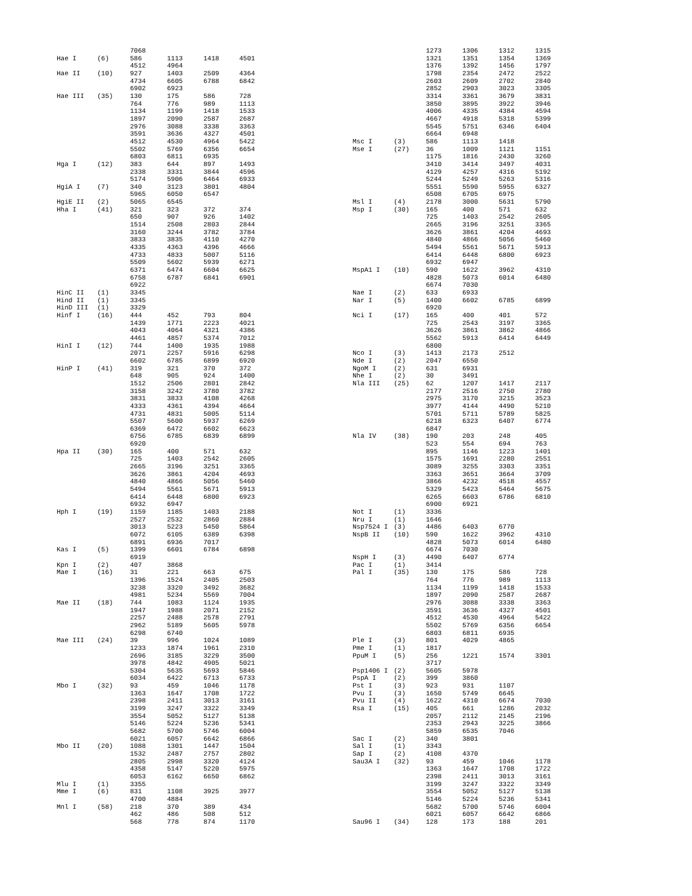| | | 7068 | | | |
| Hae I | (6) | 586 | 1113 | 1418 | 4501 |
| | | 4512 | 4964 | | |
| Hae II | (10) | 927 | 1403 | 2509 | 4364 |
| | | 4734 | 6605 | 6788 | 6842 |
| | | 6902 | 6923 | | |
| Hae III | (35) | 130 | 175 | 586 | 728 |
| | | 764 | 776 | 989 | 1113 |
| | | 1134 | 1199 | 1418 | 1533 |
| | | 1897 | 2090 | 2587 | 2687 |
| | | 2976 | 3088 | 3338 | 3363 |
| | | 3591 | 3636 | 4327 | 4501 |
| | | 4512 | 4530 | 4964 | 5422 |
| | | 5502 | 5769 | 6356 | 6654 |
| | | 6803 | 6811 | 6935 | |
| Hga I | (12) | 383 | 644 | 897 | 1493 |
| | | 2338 | 3331 | 3844 | 4596 |
| | | 5174 | 5906 | 6464 | 6933 |
| HgiA I | (7) | 340 | 3123 | 3801 | 4804 |
| | | 5965 | 6050 | 6547 | |
| HgiE II | (2) | 5065 | 6545 | | |
| Hha I | (41) | 321 | 323 | 372 | 374 |
| | | 650 | 907 | 926 | 1402 |
| | | 1514 | 2508 | 2803 | 2844 |
| | | 3160 | 3244 | 3782 | 3784 |
| | | 3833 | 3835 | 4110 | 4270 |
| | | 4335 | 4363 | 4396 | 4666 |
| | | 4733 | 4833 | 5007 | 5116 |
| | | 5509 | 5602 | 5939 | 6271 |
| | | 6371 | 6474 | 6604 | 6625 |
| | | 6758 | 6787 | 6841 | 6901 |
| | | 6922 | | | |
| HinC II | (1) | 3345 | | | |
| Hind II | (1) | 3345 | | | |
| HinD III | (1) | 3329 | | | |
| Hinf I | (16) | 444 | 452 | 793 | 804 |
| | | 1439 | 1771 | 2223 | 4021 |
| | | 4043 | 4064 | 4321 | 4386 |
| | | 4461 | 4857 | 5374 | 7012 |
| HinI I | (12) | 744 | 1400 | 1935 | 1988 |
| | | 2071 | 2257 | 5916 | 6298 |
| | | 6602 | 6785 | 6899 | 6920 |
| HinP I | (41) | 319 | 321 | 370 | 372 |
| | | 648 | 905 | 924 | 1400 |
| | | 1512 | 2506 | 2801 | 2842 |
| | | 3158 | 3242 | 3780 | 3782 |
| | | 3831 | 3833 | 4108 | 4268 |
| | | 4333 | 4361 | 4394 | 4664 |
| | | 4731 | 4831 | 5005 | 5114 |
| | | 5507 | 5600 | 5937 | 6269 |
| | | 6369 | 6472 | 6602 | 6623 |
| | | 6756 | 6785 | 6839 | 6899 |
| | | 6920 | | | |
| Hpa II | (30) | 165 | 400 | 571 | 632 |
| | | 725 | 1403 | 2542 | 2605 |
| | | 2665 | 3196 | 3251 | 3365 |
| | | 3626 | 3861 | 4204 | 4693 |
| | | 4840 | 4866 | 5056 | 5460 |
| | | 5494 | 5561 | 5671 | 5913 |
| | | 6414 | 6448 | 6800 | 6923 |
| | | 6932 | 6947 | | |
| Hph I | (19) | 1159 | 1185 | 1403 | 2188 |
| | | 2527 | 2532 | 2860 | 2884 |
| | | 3013 | 5223 | 5450 | 5864 |
| | | 6072 | 6105 | 6389 | 6398 |
| | | 6891 | 6936 | 7017 | |
| Kas I | (5) | 1399 | 6601 | 6784 | 6898 |
| | | 6919 | | | |
| Kpn I | (2) | 407 | 3868 | | |
| Mae I | (16) | 31 | 221 | 663 | 675 |
| | | 1396 | 1524 | 2405 | 2503 |
| | | 3238 | 3320 | 3492 | 3682 |
| | | 4981 | 5234 | 5569 | 7004 |
| Mae II | (18) | 744 | 1083 | 1124 | 1935 |
| | | 1947 | 1988 | 2071 | 2152 |
| | | 2257 | 2488 | 2578 | 2791 |
| | | 2962 | 5189 | 5605 | 5978 |
| | | 6298 | 6740 | | |
| Mae III | (24) | 39 | 996 | 1024 | 1089 |
| | | 1233 | 1874 | 1961 | 2310 |
| | | 2696 | 3185 | 3229 | 3500 |
| | | 3978 | 4842 | 4905 | 5021 |
| | | 5304 | 5635 | 5693 | 5846 |
| | | 6034 | 6422 | 6713 | 6733 |
| Mbo I | (32) | 93 | 459 | 1046 | 1178 |
| | | 1363 | 1647 | 1708 | 1722 |
| | | 2398 | 2411 | 3013 | 3161 |
| | | 3199 | 3247 | 3322 | 3349 |
| | | 3554 | 5052 | 5127 | 5138 |
| | | 5146 | 5224 | 5236 | 5341 |
| | | 5682 | 5700 | 5746 | 6004 |
| | | 6021 | 6057 | 6642 | 6866 |
| Mbo II | (20) | 1088 | 1301 | 1447 | 1504 |
| | | 1532 | 2487 | 2757 | 2802 |
| | | 2805 | 2998 | 3320 | 4124 |
| | | 4358 | 5147 | 5220 | 5975 |
| | | 6053 | 6162 | 6650 | 6862 |
| Mlu I | (1) | 3355 | | | |
| Mme I | (6) | 831 | 1108 | 3925 | 3977 |
| | | 4700 | 4884 | | |
| Mnl I | (58) | 218 | 370 | 389 | 434 |
| | | 462 | 486 | 508 | 512 |
| | | 568 | 778 | 874 | 1170 |
| | | 1273 | 1306 | 1312 | 1315 |
| | | 1321 | 1351 | 1354 | 1369 |
| | | 1376 | 1392 | 1456 | 1797 |
| | | 1798 | 2354 | 2472 | 2522 |
| | | 2603 | 2609 | 2702 | 2840 |
| | | 2852 | 2903 | 3023 | 3305 |
| | | 3314 | 3361 | 3679 | 3831 |
| | | 3850 | 3895 | 3922 | 3946 |
| | | 4006 | 4335 | 4384 | 4594 |
| | | 4667 | 4918 | 5318 | 5399 |
| | | 5545 | 5751 | 6346 | 6404 |
| | | 6664 | 6948 | | |
| Msc I | (3) | 586 | 1113 | 1418 | |
| Mse I | (27) | 36 | 1009 | 1121 | 1151 |
| | | 1175 | 1816 | 2430 | 3260 |
| | | 3410 | 3414 | 3497 | 4031 |
| | | 4129 | 4257 | 4316 | 5192 |
| | | 5244 | 5249 | 5263 | 5316 |
| | | 5551 | 5590 | 5955 | 6327 |
| | | 6508 | 6705 | 6975 | |
| Msl I | (4) | 2178 | 3000 | 5631 | 5790 |
| Msp I | (30) | 165 | 400 | 571 | 632 |
| | | 725 | 1403 | 2542 | 2605 |
| | | 2665 | 3196 | 3251 | 3365 |
| | | 3626 | 3861 | 4204 | 4693 |
| | | 4840 | 4866 | 5056 | 5460 |
| | | 5494 | 5561 | 5671 | 5913 |
| | | 6414 | 6448 | 6800 | 6923 |
| | | 6932 | 6947 | | |
| MspA1 I | (10) | 590 | 1622 | 3962 | 4310 |
| | | 4828 | 5073 | 6014 | 6480 |
| | | 6674 | 7030 | | |
| Nae I | (2) | 633 | 6933 | | |
| Nar I | (5) | 1400 | 6602 | 6785 | 6899 |
| | | 6920 | | | |
| Nci I | (17) | 165 | 400 | 401 | 572 |
| | | 725 | 2543 | 3197 | 3365 |
| | | 3626 | 3861 | 3862 | 4866 |
| | | 5562 | 5913 | 6414 | 6449 |
| | | 6800 | | | |
| Nco I | (3) | 1413 | 2173 | 2512 | |
| Nde I | (2) | 2047 | 6550 | | |
| NgoM I | (2) | 631 | 6931 | | |
| Nhe I | (2) | 30 | 3491 | | |
| Nla III | (25) | 62 | 1207 | 1417 | 2117 |
| | | 2177 | 2516 | 2750 | 2780 |
| | | 2975 | 3170 | 3215 | 3523 |
| | | 3977 | 4144 | 4490 | 5210 |
| | | 5701 | 5711 | 5789 | 5825 |
| | | 6218 | 6323 | 6407 | 6774 |
| | | 6847 | | | |
| Nla IV | (38) | 190 | 203 | 248 | 405 |
| | | 523 | 554 | 694 | 763 |
| | | 895 | 1146 | 1223 | 1401 |
| | | 1575 | 1691 | 2280 | 2551 |
| | | 3089 | 3255 | 3303 | 3351 |
| | | 3363 | 3651 | 3664 | 3709 |
| | | 3866 | 4232 | 4518 | 4557 |
| | | 5329 | 5423 | 5464 | 5675 |
| | | 6265 | 6603 | 6786 | 6810 |
| | | 6900 | 6921 | | |
| Not I | (1) | 3336 | | | |
| Nru I | (1) | 1646 | | | |
| Nsp7524 I | (3) | 4486 | 6403 | 6770 | |
| NspB II | (10) | 590 | 1622 | 3962 | 4310 |
| | | 4828 | 5073 | 6014 | 6480 |
| | | 6674 | 7030 | | |
| NspH I | (3) | 4490 | 6407 | 6774 | |
| Pac I | (1) | 3414 | | | |
| Pal I | (35) | 130 | 175 | 586 | 728 |
| | | 764 | 776 | 989 | 1113 |
| | | 1134 | 1199 | 1418 | 1533 |
| | | 1897 | 2090 | 2587 | 2687 |
| | | 2976 | 3088 | 3338 | 3363 |
| | | 3591 | 3636 | 4327 | 4501 |
| | | 4512 | 4530 | 4964 | 5422 |
| | | 5502 | 5769 | 6356 | 6654 |
| | | 6803 | 6811 | 6935 | |
| Ple I | (3) | 801 | 4029 | 4865 | |
| Pme I | (1) | 1817 | | | |
| PpuM I | (5) | 256 | 1221 | 1574 | 3301 |
| | | 3717 | | | |
| Psp1406 I | (2) | 5605 | 5978 | | |
| PspA I | (2) | 399 | 3860 | | |
| Pst I | (3) | 923 | 931 | 1107 | |
| Pvu I | (3) | 1650 | 5749 | 6645 | |
| Pvu II | (4) | 1622 | 4310 | 6674 | 7030 |
| Rsa I | (15) | 405 | 661 | 1286 | 2032 |
| | | 2057 | 2112 | 2145 | 2196 |
| | | 2353 | 2943 | 3225 | 3866 |
| | | 5859 | 6535 | 7046 | |
| Sac I | (2) | 340 | 3801 | | |
| Sal I | (1) | 3343 | | | |
| Sap I | (2) | 4108 | 4370 | | |
| Sau3A I | (32) | 93 | 459 | 1046 | 1178 |
| | | 1363 | 1647 | 1708 | 1722 |
| | | 2398 | 2411 | 3013 | 3161 |
| | | 3199 | 3247 | 3322 | 3349 |
| | | 3554 | 5052 | 5127 | 5138 |
| | | 5146 | 5224 | 5236 | 5341 |
| | | 5682 | 5700 | 5746 | 6004 |
| | | 6021 | 6057 | 6642 | 6866 |
| Sau96 I | (34) | 128 | 173 | 188 | 201 |